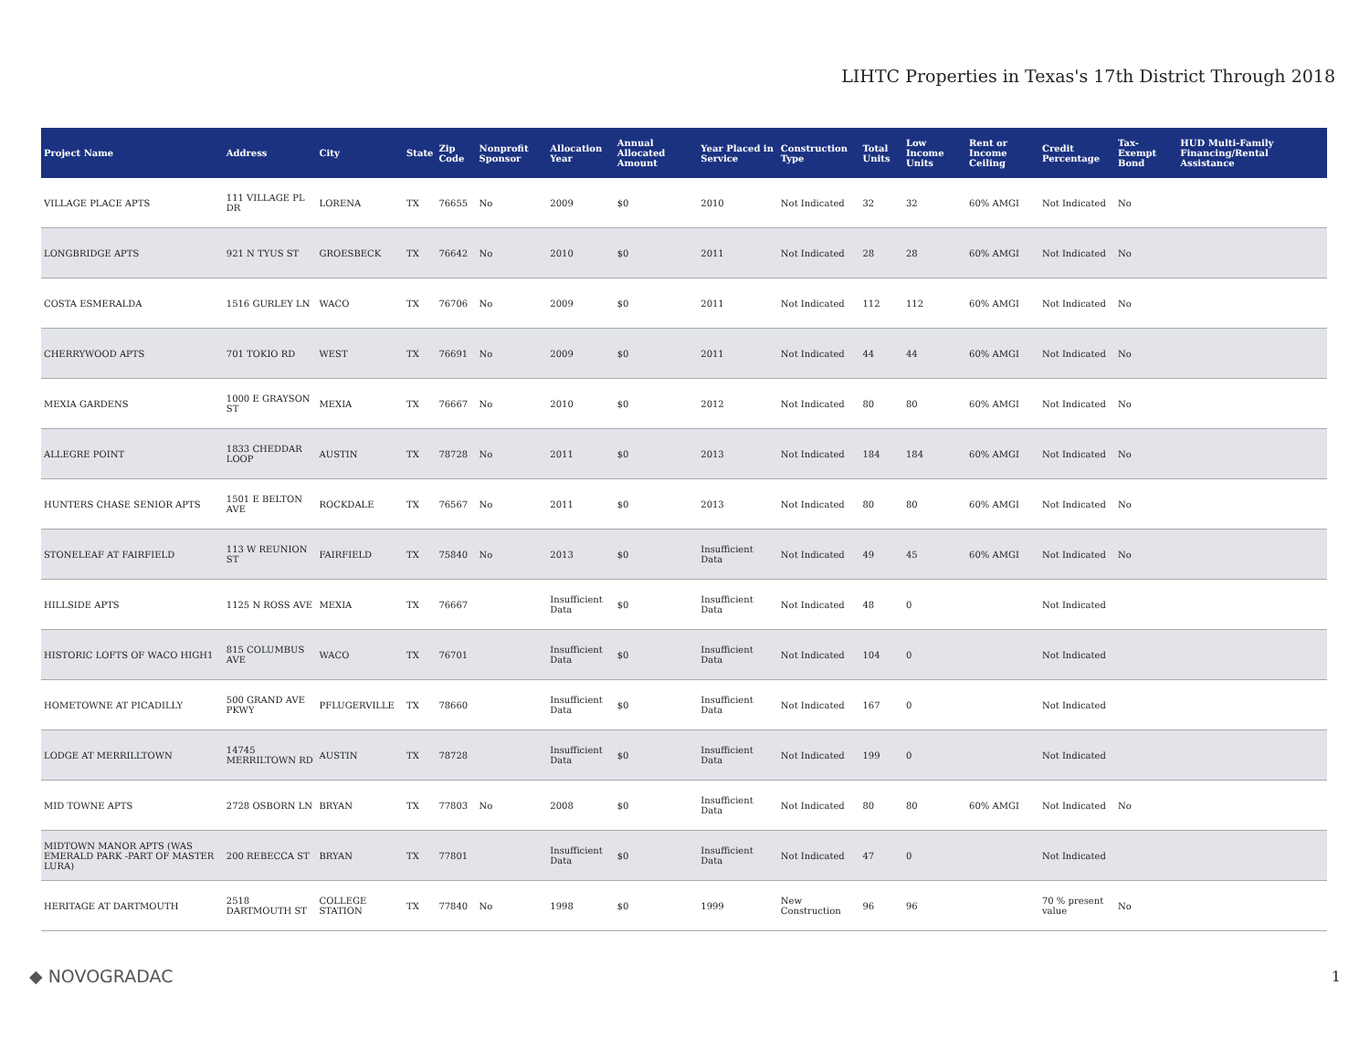LIHTC Properties in Texas's 17th District Through 2018
| Project Name | Address | City | State | Zip Code | Nonprofit Sponsor | Allocation Year | Annual Allocated Amount | Year Placed in Service | Construction Type | Total Units | Low Income Units | Rent or Income Ceiling | Credit Percentage | Tax-Exempt Bond | HUD Multi-Family Financing/Rental Assistance |
| --- | --- | --- | --- | --- | --- | --- | --- | --- | --- | --- | --- | --- | --- | --- | --- |
| VILLAGE PLACE APTS | 111 VILLAGE PL DR | LORENA | TX | 76655 | No | 2009 | $0 | 2010 | Not Indicated | 32 | 32 | 60% AMGI | Not Indicated | No | |
| LONGBRIDGE APTS | 921 N TYUS ST | GROESBECK | TX | 76642 | No | 2010 | $0 | 2011 | Not Indicated | 28 | 28 | 60% AMGI | Not Indicated | No | |
| COSTA ESMERALDA | 1516 GURLEY LN | WACO | TX | 76706 | No | 2009 | $0 | 2011 | Not Indicated | 112 | 112 | 60% AMGI | Not Indicated | No | |
| CHERRYWOOD APTS | 701 TOKIO RD | WEST | TX | 76691 | No | 2009 | $0 | 2011 | Not Indicated | 44 | 44 | 60% AMGI | Not Indicated | No | |
| MEXIA GARDENS | 1000 E GRAYSON ST | MEXIA | TX | 76667 | No | 2010 | $0 | 2012 | Not Indicated | 80 | 80 | 60% AMGI | Not Indicated | No | |
| ALLEGRE POINT | 1833 CHEDDAR LOOP | AUSTIN | TX | 78728 | No | 2011 | $0 | 2013 | Not Indicated | 184 | 184 | 60% AMGI | Not Indicated | No | |
| HUNTERS CHASE SENIOR APTS | 1501 E BELTON AVE | ROCKDALE | TX | 76567 | No | 2011 | $0 | 2013 | Not Indicated | 80 | 80 | 60% AMGI | Not Indicated | No | |
| STONELEAF AT FAIRFIELD | 113 W REUNION ST | FAIRFIELD | TX | 75840 | No | 2013 | $0 | Insufficient Data | Not Indicated | 49 | 45 | 60% AMGI | Not Indicated | No | |
| HILLSIDE APTS | 1125 N ROSS AVE | MEXIA | TX | 76667 | | Insufficient Data | $0 | Insufficient Data | Not Indicated | 48 | 0 | | Not Indicated | | |
| HISTORIC LOFTS OF WACO HIGH1 | 815 COLUMBUS AVE | WACO | TX | 76701 | | Insufficient Data | $0 | Insufficient Data | Not Indicated | 104 | 0 | | Not Indicated | | |
| HOMETOWNE AT PICADILLY | 500 GRAND AVE PKWY | PFLUGERVILLE | TX | 78660 | | Insufficient Data | $0 | Insufficient Data | Not Indicated | 167 | 0 | | Not Indicated | | |
| LODGE AT MERRILLTOWN | 14745 MERRILTOWN RD | AUSTIN | TX | 78728 | | Insufficient Data | $0 | Insufficient Data | Not Indicated | 199 | 0 | | Not Indicated | | |
| MID TOWNE APTS | 2728 OSBORN LN | BRYAN | TX | 77803 | No | 2008 | $0 | Insufficient Data | Not Indicated | 80 | 80 | 60% AMGI | Not Indicated | No | |
| MIDTOWN MANOR APTS (WAS EMERALD PARK -PART OF MASTER LURA) | 200 REBECCA ST | BRYAN | TX | 77801 | | Insufficient Data | $0 | Insufficient Data | Not Indicated | 47 | 0 | | Not Indicated | | |
| HERITAGE AT DARTMOUTH | 2518 DARTMOUTH ST | COLLEGE STATION | TX | 77840 | No | 1998 | $0 | 1999 | New Construction | 96 | 96 | | 70 % present value | No | |
◆ NOVOGRADAC 1